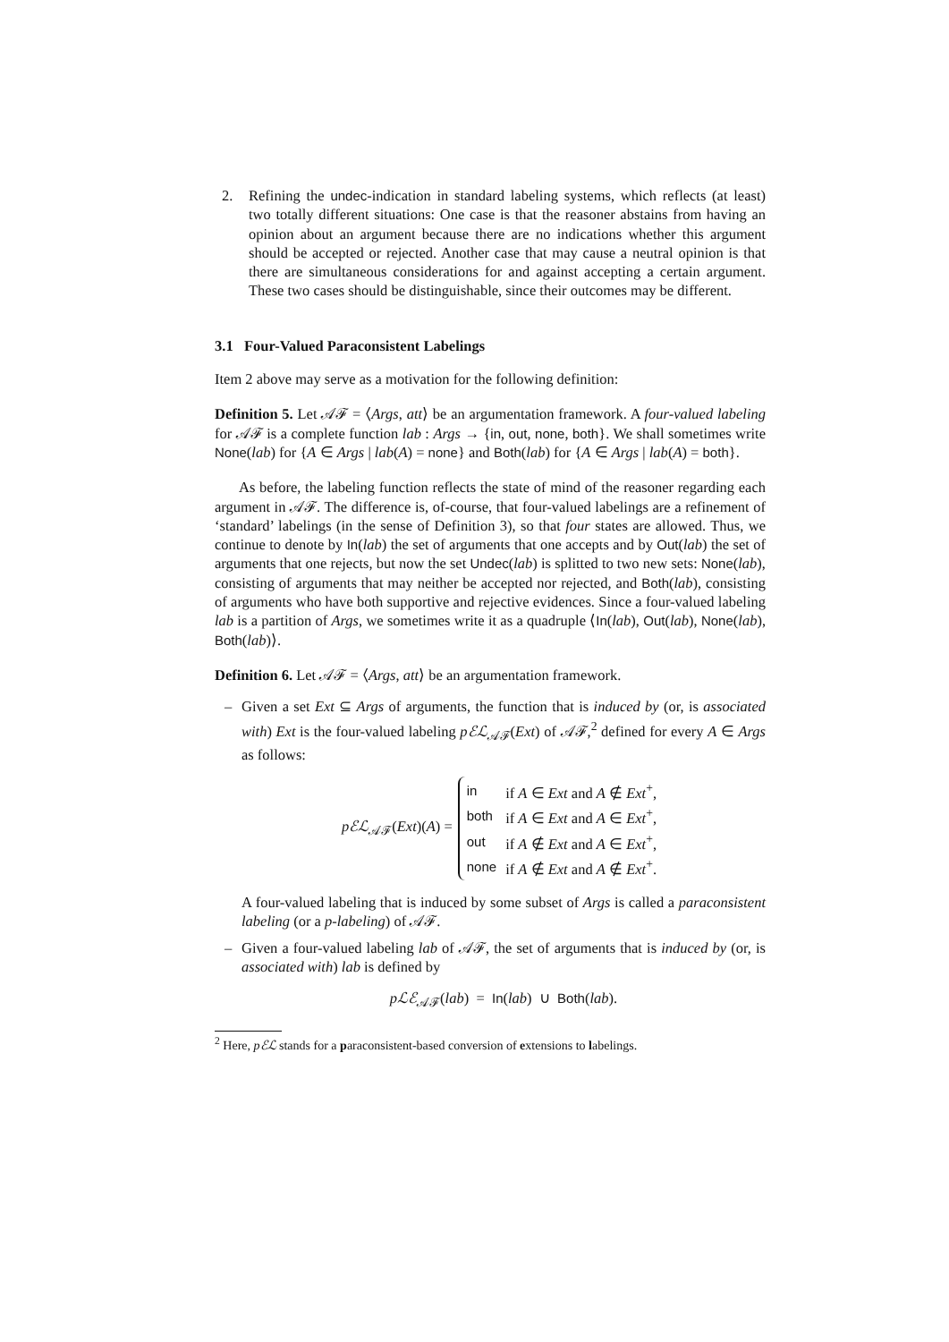2. Refining the undec-indication in standard labeling systems, which reflects (at least) two totally different situations: One case is that the reasoner abstains from having an opinion about an argument because there are no indications whether this argument should be accepted or rejected. Another case that may cause a neutral opinion is that there are simultaneous considerations for and against accepting a certain argument. These two cases should be distinguishable, since their outcomes may be different.
3.1 Four-Valued Paraconsistent Labelings
Item 2 above may serve as a motivation for the following definition:
Definition 5. Let 𝒜ℱ = ⟨Args, att⟩ be an argumentation framework. A four-valued labeling for 𝒜ℱ is a complete function lab : Args → {in, out, none, both}. We shall sometimes write None(lab) for {A ∈ Args | lab(A) = none} and Both(lab) for {A ∈ Args | lab(A) = both}.
As before, the labeling function reflects the state of mind of the reasoner regarding each argument in 𝒜ℱ. The difference is, of-course, that four-valued labelings are a refinement of ‘standard’ labelings (in the sense of Definition 3), so that four states are allowed. Thus, we continue to denote by In(lab) the set of arguments that one accepts and by Out(lab) the set of arguments that one rejects, but now the set Undec(lab) is splitted to two new sets: None(lab), consisting of arguments that may neither be accepted nor rejected, and Both(lab), consisting of arguments who have both supportive and rejective evidences. Since a four-valued labeling lab is a partition of Args, we sometimes write it as a quadruple ⟨In(lab), Out(lab), None(lab), Both(lab)⟩.
Definition 6. Let 𝒜ℱ = ⟨Args, att⟩ be an argumentation framework.
– Given a set Ext ⊆ Args of arguments, the function that is induced by (or, is associated with) Ext is the four-valued labeling pℰℒ<sub>𝒜ℱ</sub>(Ext) of 𝒜ℱ,<sup>2</sup> defined for every A ∈ Args as follows:
pℰℒ<sub>𝒜ℱ</sub>(Ext)(A) =
| in | if A ∈ Ext and A ∉ Ext<sup>+</sup>, |
| both | if A ∈ Ext and A ∈ Ext<sup>+</sup>, |
| out | if A ∉ Ext and A ∈ Ext<sup>+</sup>, |
| none | if A ∉ Ext and A ∉ Ext<sup>+</sup>. |
A four-valued labeling that is induced by some subset of Args is called a paraconsistent labeling (or a p-labeling) of 𝒜ℱ.
– Given a four-valued labeling lab of 𝒜ℱ, the set of arguments that is induced by (or, is associated with) lab is defined by
pℒℰ<sub>𝒜ℱ</sub>(lab) = In(lab) ∪ Both(lab).
<sup>2</sup> Here, pℰℒ stands for a paraconsistent-based conversion of extensions to labelings.